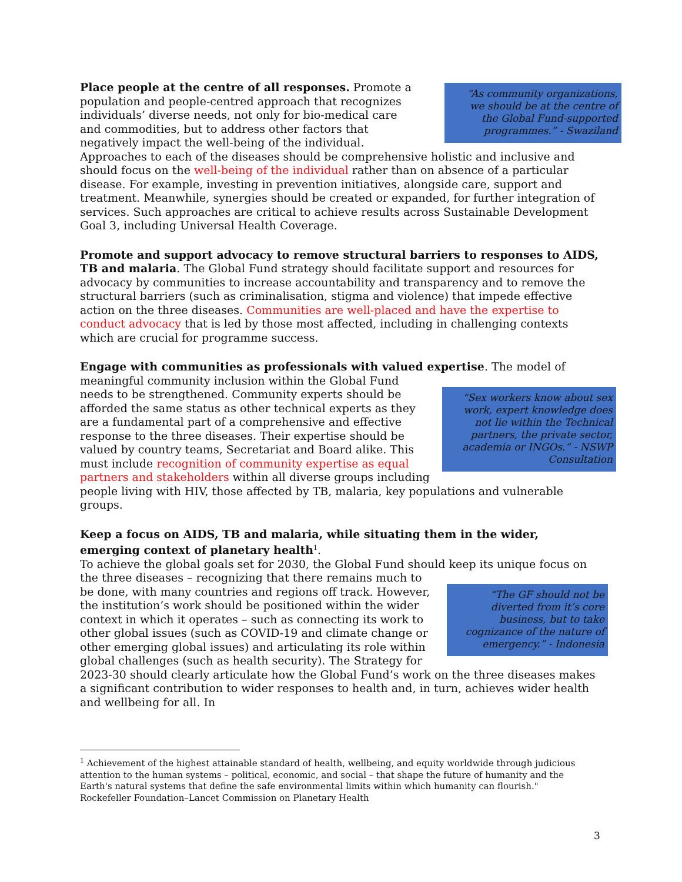“As community organizations, we should be at the centre of the Global Fund-supported programmes.” - Swaziland Place people at the centre of all responses. Promote a population and people-centred approach that recognizes individuals’ diverse needs, not only for bio-medical care and commodities, but to address other factors that negatively impact the well-being of the individual. Approaches to each of the diseases should be comprehensive holistic and inclusive and should focus on the well-being of the individual rather than on absence of a particular disease. For example, investing in prevention initiatives, alongside care, support and treatment. Meanwhile, synergies should be created or expanded, for further integration of services. Such approaches are critical to achieve results across Sustainable Development Goal 3, including Universal Health Coverage.
Promote and support advocacy to remove structural barriers to responses to AIDS, TB and malaria. The Global Fund strategy should facilitate support and resources for advocacy by communities to increase accountability and transparency and to remove the structural barriers (such as criminalisation, stigma and violence) that impede effective action on the three diseases. Communities are well-placed and have the expertise to conduct advocacy that is led by those most affected, including in challenging contexts which are crucial for programme success.
Engage with communities as professionals with valued expertise. The model of “Sex workers know about sex work, expert knowledge does not lie within the Technical partners, the private sector, academia or INGOs.” - NSWP Consultation meaningful community inclusion within the Global Fund needs to be strengthened. Community experts should be afforded the same status as other technical experts as they are a fundamental part of a comprehensive and effective response to the three diseases. Their expertise should be valued by country teams, Secretariat and Board alike. This must include recognition of community expertise as equal partners and stakeholders within all diverse groups including people living with HIV, those affected by TB, malaria, key populations and vulnerable groups.
Keep a focus on AIDS, TB and malaria, while situating them in the wider, emerging context of planetary health<sup>1</sup>.
To achieve the global goals set for 2030, the Global Fund should keep its unique focus on the three diseases – recognizing that there remains “The GF should not be diverted from it’s core business, but to take cognizance of the nature of emergency.” - Indonesia much to be done, with many countries and regions off track. However, the institution’s work should be positioned within the wider context in which it operates – such as connecting its work to other global issues (such as COVID-19 and climate change or other emerging global issues) and articulating its role within global challenges (such as health security). The Strategy for 2023-30 should clearly articulate how the Global Fund’s work on the three diseases makes a significant contribution to wider responses to health and, in turn, achieves wider health and wellbeing for all. In
<sup>1</sup> Achievement of the highest attainable standard of health, wellbeing, and equity worldwide through judicious attention to the human systems – political, economic, and social – that shape the future of humanity and the Earth's natural systems that define the safe environmental limits within which humanity can flourish." Rockefeller Foundation–Lancet Commission on Planetary Health
3